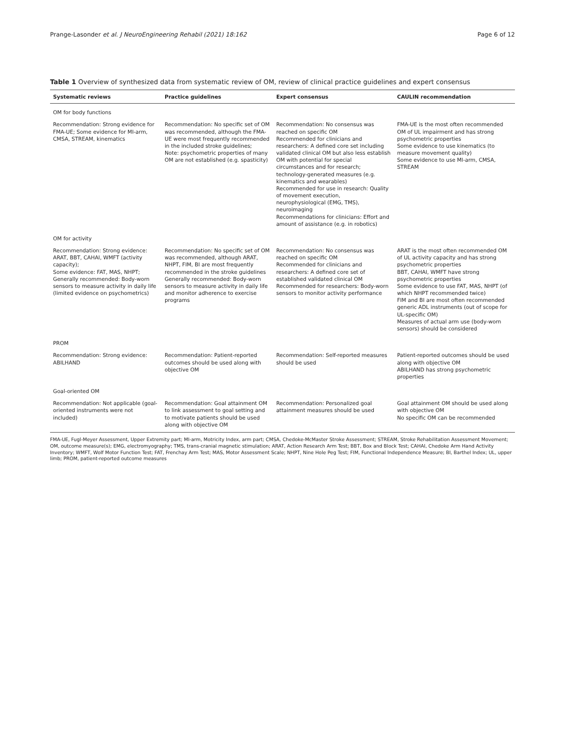Prange-Lasonder et al. J NeuroEngineering Rehabil (2021) 18:162 Page 6 of 12
Table 1 Overview of synthesized data from systematic review of OM, review of clinical practice guidelines and expert consensus
| Systematic reviews | Practice guidelines | Expert consensus | CAULIN recommendation |
| --- | --- | --- | --- |
| OM for body functions | | | |
| Recommendation: Strong evidence for FMA-UE; Some evidence for MI-arm, CMSA, STREAM, kinematics | Recommendation: No specific set of OM was recommended, although the FMA-UE were most frequently recommended in the included stroke guidelines; Note: psychometric properties of many OM are not established (e.g. spasticity) | Recommendation: No consensus was reached on specific OM Recommended for clinicians and researchers: A defined core set including validated clinical OM but also less establish OM with potential for special circumstances and for research; technology-generated measures (e.g. kinematics and wearables) Recommended for use in research: Quality of movement execution, neurophysiological (EMG, TMS), neuroimaging Recommendations for clinicians: Effort and amount of assistance (e.g. in robotics) | FMA-UE is the most often recommended OM of UL impairment and has strong psychometric properties Some evidence to use kinematics (to measure movement quality) Some evidence to use MI-arm, CMSA, STREAM |
| OM for activity | | | |
| Recommendation: Strong evidence: ARAT, BBT, CAHAI, WMFT (activity capacity); Some evidence: FAT, MAS, NHPT; Generally recommended: Body-worn sensors to measure activity in daily life (limited evidence on psychometrics) | Recommendation: No specific set of OM was recommended, although ARAT, NHPT, FIM, BI are most frequently recommended in the stroke guidelines Generally recommended: Body-worn sensors to measure activity in daily life and monitor adherence to exercise programs | Recommendation: No consensus was reached on specific OM Recommended for clinicians and researchers: A defined core set of established validated clinical OM Recommended for researchers: Body-worn sensors to monitor activity performance | ARAT is the most often recommended OM of UL activity capacity and has strong psychometric properties BBT, CAHAI, WMFT have strong psychometric properties Some evidence to use FAT, MAS, NHPT (of which NHPT recommended twice) FIM and BI are most often recommended generic ADL instruments (out of scope for UL-specific OM) Measures of actual arm use (body-worn sensors) should be considered |
| PROM | | | |
| Recommendation: Strong evidence: ABILHAND | Recommendation: Patient-reported outcomes should be used along with objective OM | Recommendation: Self-reported measures should be used | Patient-reported outcomes should be used along with objective OM ABILHAND has strong psychometric properties |
| Goal-oriented OM | | | |
| Recommendation: Not applicable (goal-oriented instruments were not included) | Recommendation: Goal attainment OM to link assessment to goal setting and to motivate patients should be used along with objective OM | Recommendation: Personalized goal attainment measures should be used | Goal attainment OM should be used along with objective OM No specific OM can be recommended |
FMA-UE, Fugl-Meyer Assessment, Upper Extremity part; MI-arm, Motricity Index, arm part; CMSA, Chedoke-McMaster Stroke Assessment; STREAM, Stroke Rehabilitation Assessment Movement; OM, outcome measure(s); EMG, electromyography; TMS, trans-cranial magnetic stimulation; ARAT, Action Research Arm Test; BBT, Box and Block Test; CAHAI, Chedoke Arm Hand Activity Inventory; WMFT, Wolf Motor Function Test; FAT, Frenchay Arm Test; MAS, Motor Assessment Scale; NHPT, Nine Hole Peg Test; FIM, Functional Independence Measure; BI, Barthel Index; UL, upper limb; PROM, patient-reported outcome measures